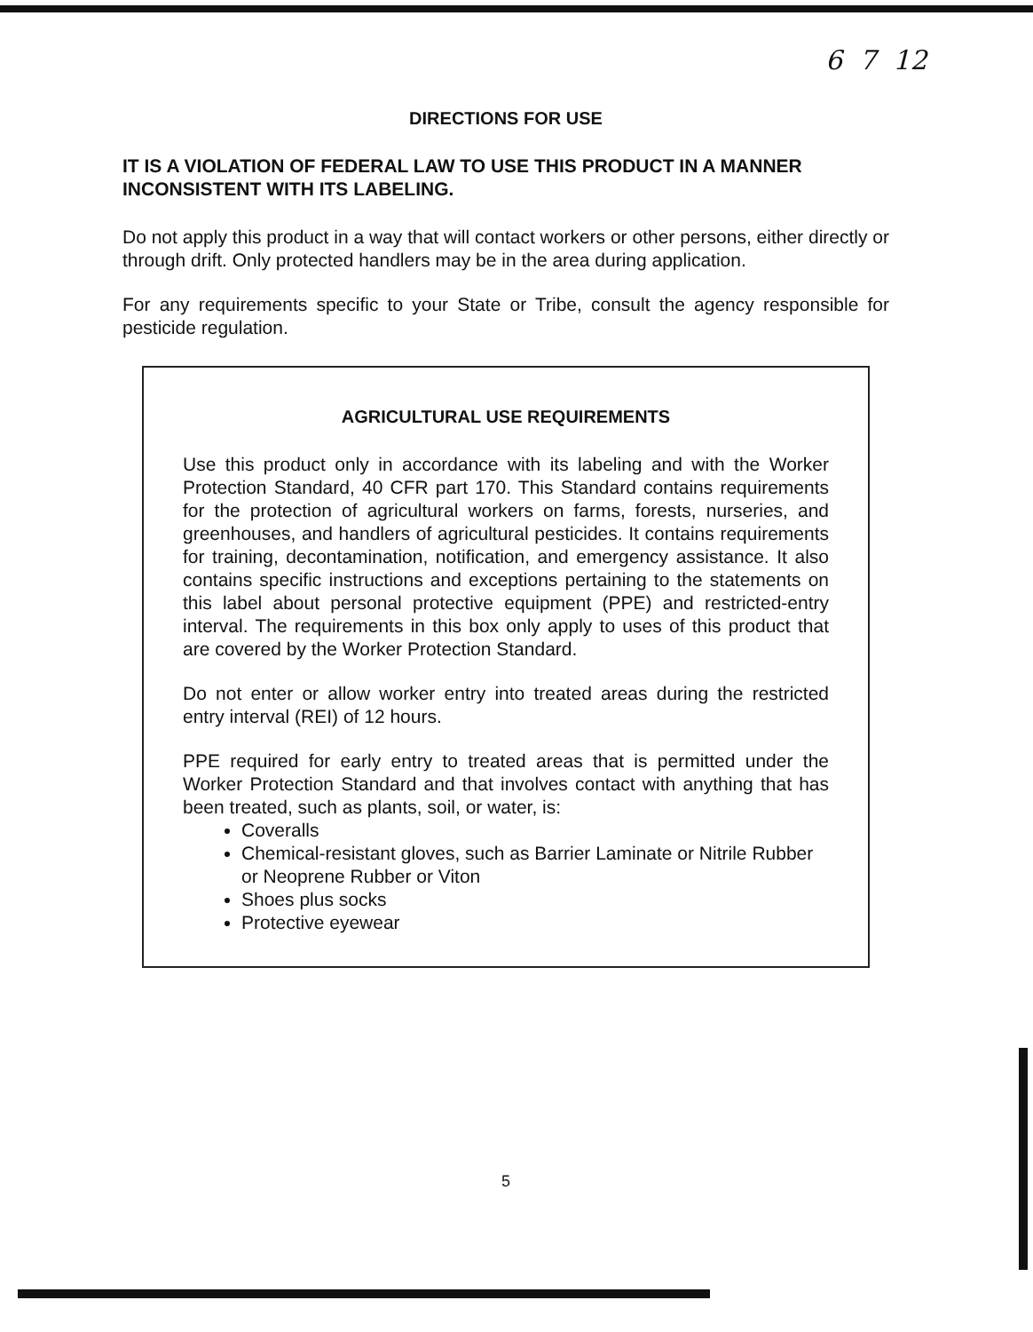6 7 12
DIRECTIONS FOR USE
IT IS A VIOLATION OF FEDERAL LAW TO USE THIS PRODUCT IN A MANNER INCONSISTENT WITH ITS LABELING.
Do not apply this product in a way that will contact workers or other persons, either directly or through drift. Only protected handlers may be in the area during application.
For any requirements specific to your State or Tribe, consult the agency responsible for pesticide regulation.
AGRICULTURAL USE REQUIREMENTS
Use this product only in accordance with its labeling and with the Worker Protection Standard, 40 CFR part 170. This Standard contains requirements for the protection of agricultural workers on farms, forests, nurseries, and greenhouses, and handlers of agricultural pesticides. It contains requirements for training, decontamination, notification, and emergency assistance. It also contains specific instructions and exceptions pertaining to the statements on this label about personal protective equipment (PPE) and restricted-entry interval. The requirements in this box only apply to uses of this product that are covered by the Worker Protection Standard.
Do not enter or allow worker entry into treated areas during the restricted entry interval (REI) of 12 hours.
PPE required for early entry to treated areas that is permitted under the Worker Protection Standard and that involves contact with anything that has been treated, such as plants, soil, or water, is:
Coveralls
Chemical-resistant gloves, such as Barrier Laminate or Nitrile Rubber or Neoprene Rubber or Viton
Shoes plus socks
Protective eyewear
5